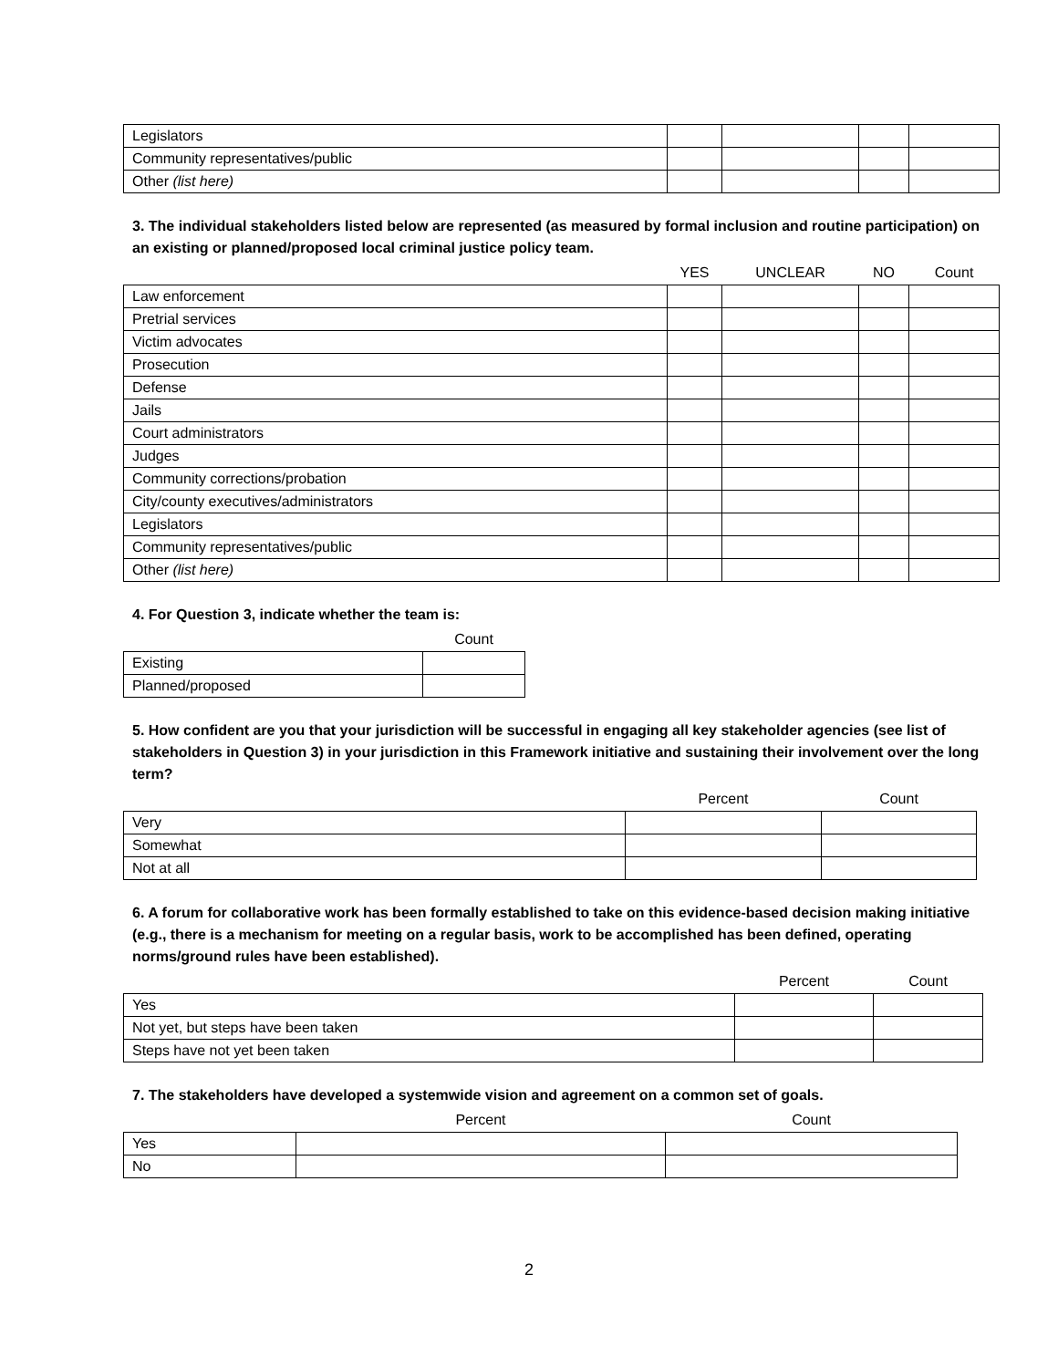| Legislators | | | | |
| Community representatives/public | | | | |
| Other (list here) | | | | |
3. The individual stakeholders listed below are represented (as measured by formal inclusion and routine participation) on an existing or planned/proposed local criminal justice policy team.
| | YES | UNCLEAR | NO | Count |
| --- | --- | --- | --- | --- |
| Law enforcement | | | | |
| Pretrial services | | | | |
| Victim advocates | | | | |
| Prosecution | | | | |
| Defense | | | | |
| Jails | | | | |
| Court administrators | | | | |
| Judges | | | | |
| Community corrections/probation | | | | |
| City/county executives/administrators | | | | |
| Legislators | | | | |
| Community representatives/public | | | | |
| Other (list here) | | | | |
4. For Question 3, indicate whether the team is:
| | Count |
| --- | --- |
| Existing | |
| Planned/proposed | |
5. How confident are you that your jurisdiction will be successful in engaging all key stakeholder agencies (see list of stakeholders in Question 3) in your jurisdiction in this Framework initiative and sustaining their involvement over the long term?
| | Percent | Count |
| --- | --- | --- |
| Very | | |
| Somewhat | | |
| Not at all | | |
6. A forum for collaborative work has been formally established to take on this evidence-based decision making initiative (e.g., there is a mechanism for meeting on a regular basis, work to be accomplished has been defined, operating norms/ground rules have been established).
| | Percent | Count |
| --- | --- | --- |
| Yes | | |
| Not yet, but steps have been taken | | |
| Steps have not yet been taken | | |
7. The stakeholders have developed a systemwide vision and agreement on a common set of goals.
| | Percent | Count |
| --- | --- | --- |
| Yes | | |
| No | | |
2